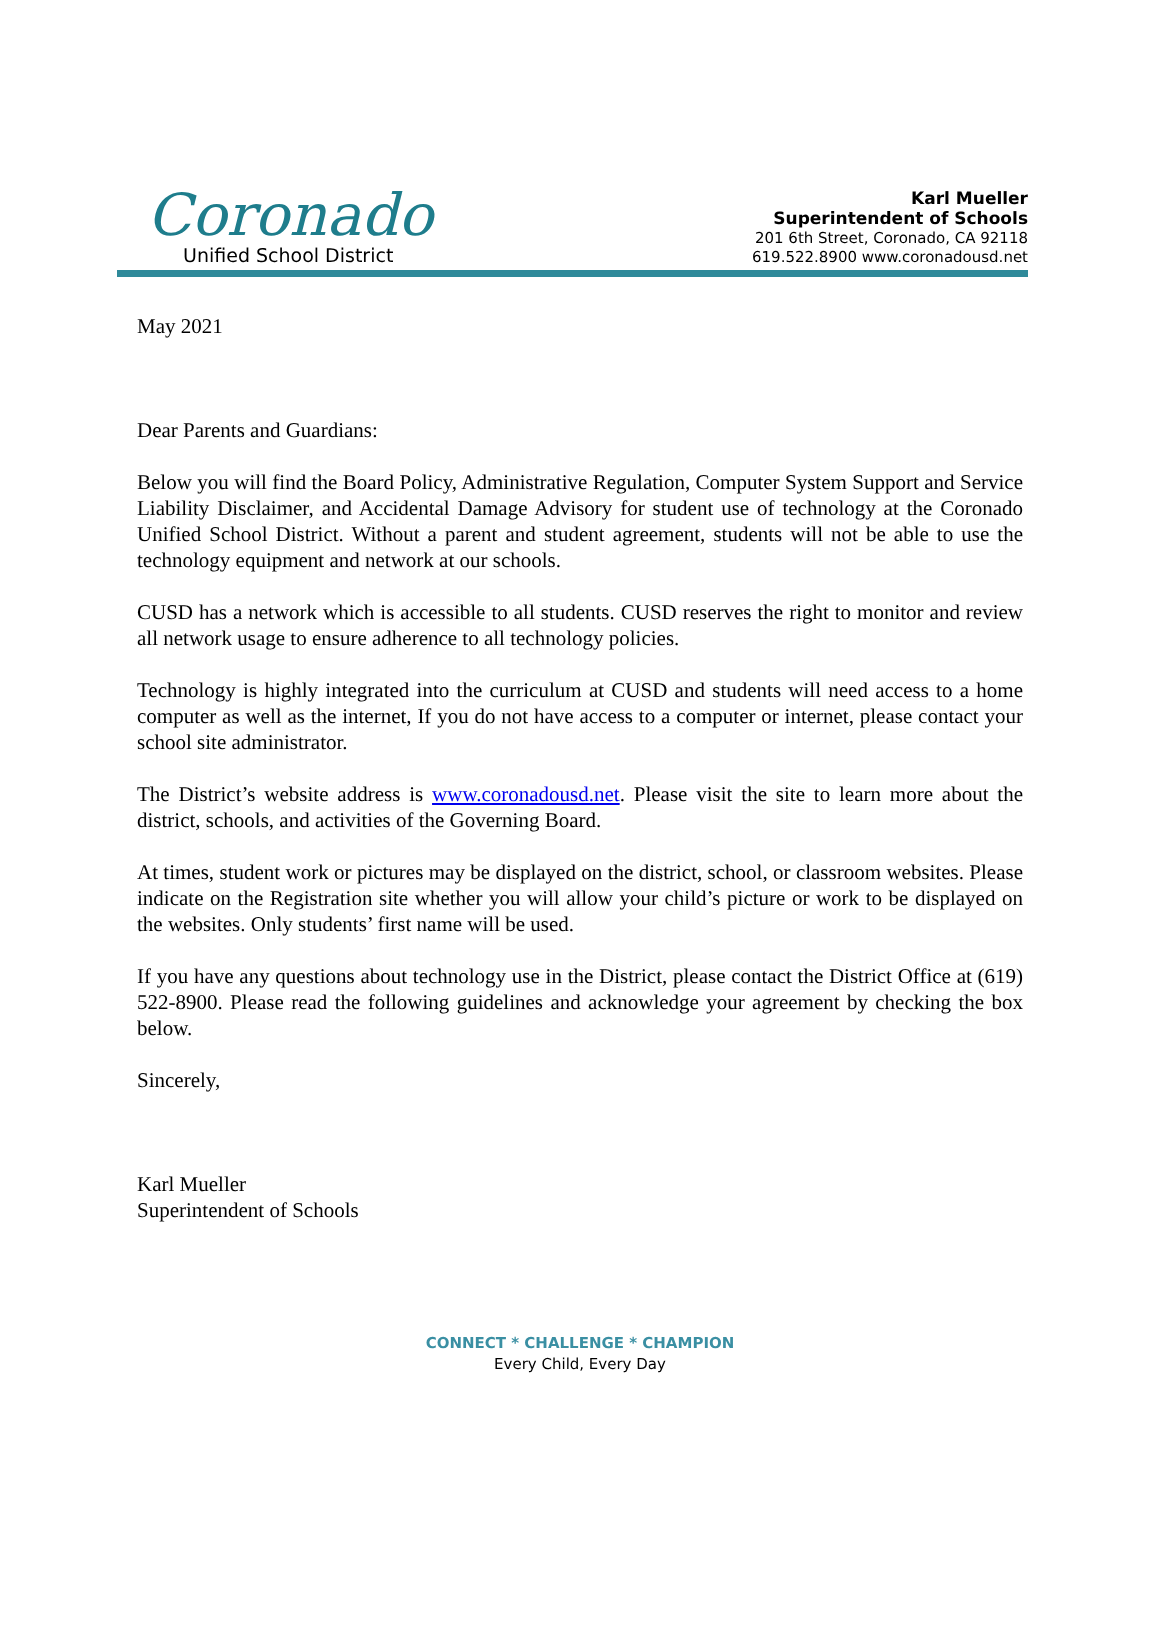Coronado
Unified School District
Karl Mueller
Superintendent of Schools
201 6th Street, Coronado, CA 92118
619.522.8900 www.coronadousd.net
May 2021
Dear Parents and Guardians:
Below you will find the Board Policy, Administrative Regulation, Computer System Support and Service Liability Disclaimer, and Accidental Damage Advisory for student use of technology at the Coronado Unified School District. Without a parent and student agreement, students will not be able to use the technology equipment and network at our schools.
CUSD has a network which is accessible to all students. CUSD reserves the right to monitor and review all network usage to ensure adherence to all technology policies.
Technology is highly integrated into the curriculum at CUSD and students will need access to a home computer as well as the internet, If you do not have access to a computer or internet, please contact your school site administrator.
The District’s website address is www.coronadousd.net. Please visit the site to learn more about the district, schools, and activities of the Governing Board.
At times, student work or pictures may be displayed on the district, school, or classroom websites. Please indicate on the Registration site whether you will allow your child’s picture or work to be displayed on the websites. Only students’ first name will be used.
If you have any questions about technology use in the District, please contact the District Office at (619) 522-8900. Please read the following guidelines and acknowledge your agreement by checking the box below.
Sincerely,
Karl Mueller
Superintendent of Schools
CONNECT * CHALLENGE * CHAMPION
Every Child, Every Day